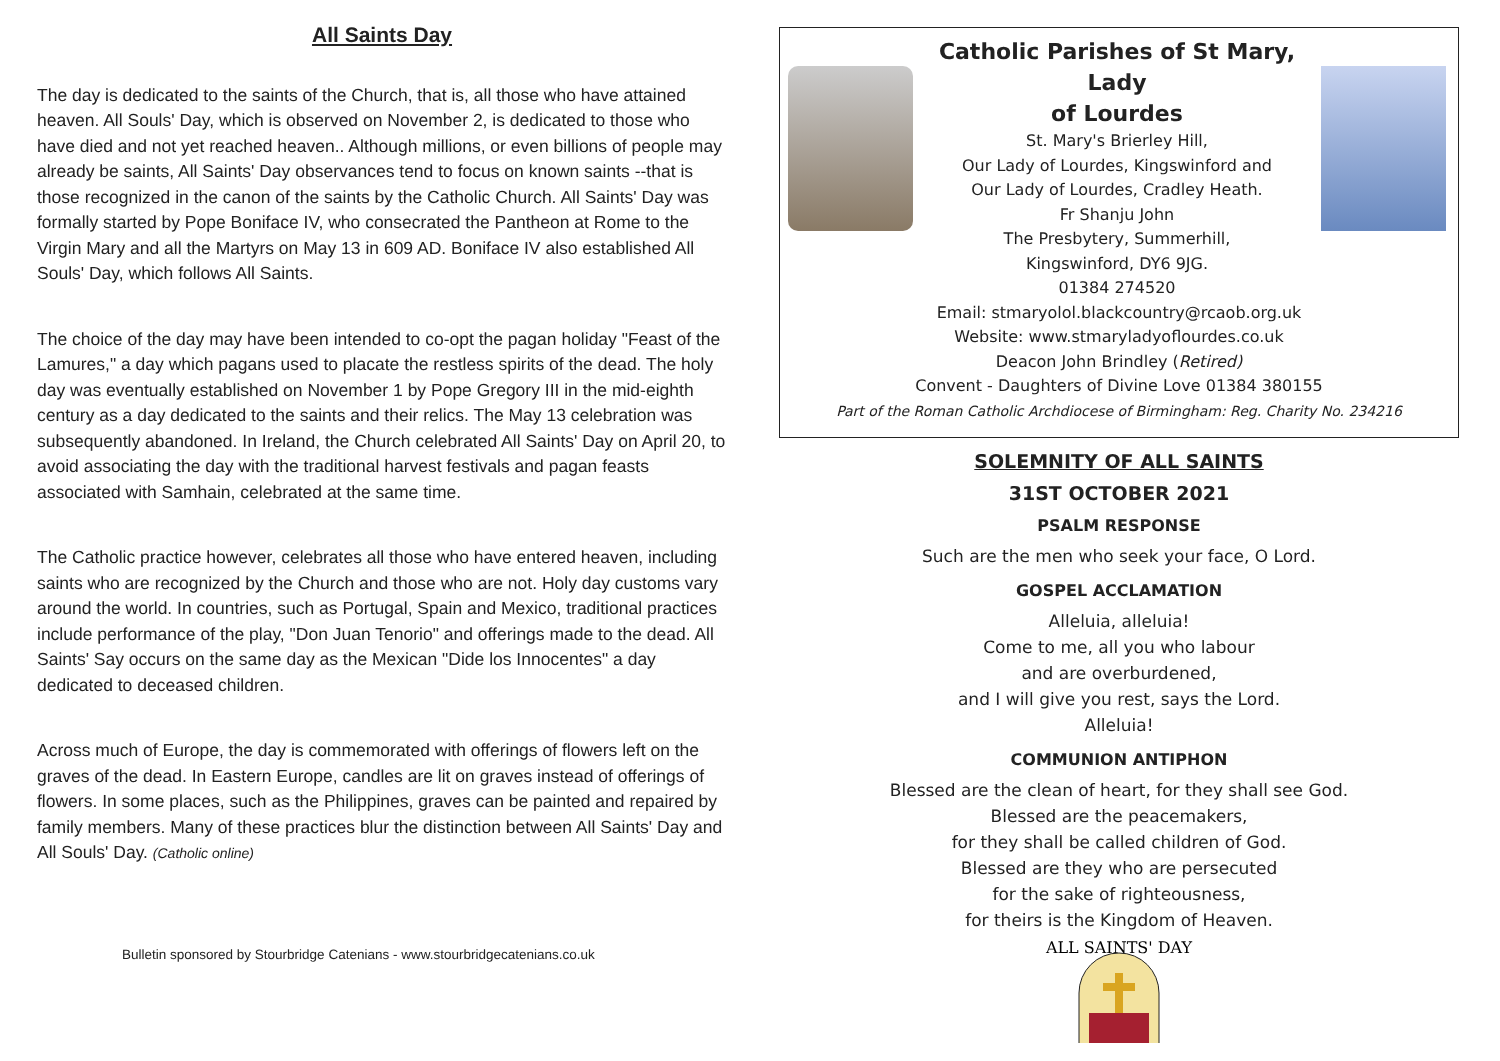All Saints Day
The day is dedicated to the saints of the Church, that is, all those who have attained heaven. All Souls' Day, which is observed on November 2, is dedicated to those who have died and not yet reached heaven.. Although millions, or even billions of people may already be saints, All Saints' Day observances tend to focus on known saints --that is those recognized in the canon of the saints by the Catholic Church. All Saints' Day was formally started by Pope Boniface IV, who consecrated the Pantheon at Rome to the Virgin Mary and all the Martyrs on May 13 in 609 AD. Boniface IV also established All Souls' Day, which follows All Saints.
The choice of the day may have been intended to co-opt the pagan holiday "Feast of the Lamures," a day which pagans used to placate the restless spirits of the dead. The holy day was eventually established on November 1 by Pope Gregory III in the mid-eighth century as a day dedicated to the saints and their relics. The May 13 celebration was subsequently abandoned. In Ireland, the Church celebrated All Saints' Day on April 20, to avoid associating the day with the traditional harvest festivals and pagan feasts associated with Samhain, celebrated at the same time.
The Catholic practice however, celebrates all those who have entered heaven, including saints who are recognized by the Church and those who are not. Holy day customs vary around the world. In countries, such as Portugal, Spain and Mexico, traditional practices include performance of the play, "Don Juan Tenorio" and offerings made to the dead. All Saints' Say occurs on the same day as the Mexican "Dide los Innocentes" a day dedicated to deceased children.
Across much of Europe, the day is commemorated with offerings of flowers left on the graves of the dead. In Eastern Europe, candles are lit on graves instead of offerings of flowers. In some places, such as the Philippines, graves can be painted and repaired by family members. Many of these practices blur the distinction between All Saints' Day and All Souls' Day. (Catholic online)
Bulletin sponsored by Stourbridge Catenians - www.stourbridgecatenians.co.uk
Catholic Parishes of St Mary, Lady
of Lourdes
St. Mary's Brierley Hill,
Our Lady of Lourdes, Kingswinford and
Our Lady of Lourdes, Cradley Heath.
Fr Shanju John
The Presbytery, Summerhill,
Kingswinford, DY6 9JG.
01384 274520
Email: stmaryolol.blackcountry@rcaob.org.uk
Website: www.stmaryladyoflourdes.co.uk
Deacon John Brindley (Retired)
Convent - Daughters of Divine Love 01384 380155
Part of the Roman Catholic Archdiocese of Birmingham: Reg. Charity No. 234216
SOLEMNITY OF ALL SAINTS
31ST OCTOBER 2021
PSALM RESPONSE
Such are the men who seek your face, O Lord.
GOSPEL ACCLAMATION
Alleluia, alleluia!
Come to me, all you who labour
and are overburdened,
and I will give you rest, says the Lord.
Alleluia!
COMMUNION ANTIPHON
Blessed are the clean of heart, for they shall see God.
Blessed are the peacemakers,
for they shall be called children of God.
Blessed are they who are persecuted
for the sake of righteousness,
for theirs is the Kingdom of Heaven.
ALL SAINTS' DAY